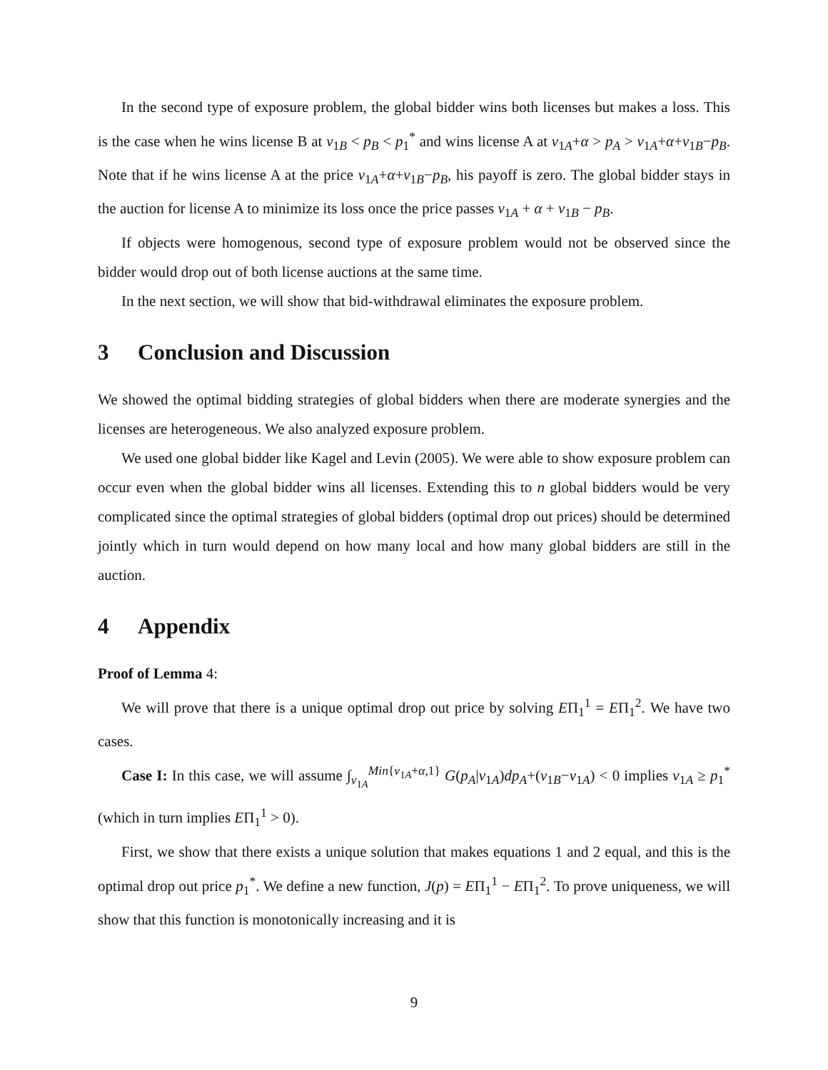In the second type of exposure problem, the global bidder wins both licenses but makes a loss. This is the case when he wins license B at v<sub>1B</sub> < p<sub>B</sub> < p<sub>1</sub><sup>*</sup> and wins license A at v<sub>1A</sub>+α > p<sub>A</sub> > v<sub>1A</sub>+α+v<sub>1B</sub>−p<sub>B</sub>. Note that if he wins license A at the price v<sub>1A</sub>+α+v<sub>1B</sub>−p<sub>B</sub>, his payoff is zero. The global bidder stays in the auction for license A to minimize its loss once the price passes v<sub>1A</sub> + α + v<sub>1B</sub> − p<sub>B</sub>.
If objects were homogenous, second type of exposure problem would not be observed since the bidder would drop out of both license auctions at the same time.
In the next section, we will show that bid-withdrawal eliminates the exposure problem.
3 Conclusion and Discussion
We showed the optimal bidding strategies of global bidders when there are moderate synergies and the licenses are heterogeneous. We also analyzed exposure problem.
We used one global bidder like Kagel and Levin (2005). We were able to show exposure problem can occur even when the global bidder wins all licenses. Extending this to n global bidders would be very complicated since the optimal strategies of global bidders (optimal drop out prices) should be determined jointly which in turn would depend on how many local and how many global bidders are still in the auction.
4 Appendix
Proof of Lemma 4:
We will prove that there is a unique optimal drop out price by solving EΠ<sub>1</sub><sup>1</sup> = EΠ<sub>1</sub><sup>2</sup>. We have two cases.
Case I: In this case, we will assume ∫<sub>v<sub>1A</sub></sub><sup>Min{v<sub>1A</sub>+α,1}</sup> G(p<sub>A</sub>|v<sub>1A</sub>)dp<sub>A</sub>+(v<sub>1B</sub>−v<sub>1A</sub>) < 0 implies v<sub>1A</sub> ≥ p<sub>1</sub><sup>*</sup> (which in turn implies EΠ<sub>1</sub><sup>1</sup> > 0).
First, we show that there exists a unique solution that makes equations 1 and 2 equal, and this is the optimal drop out price p<sub>1</sub><sup>*</sup>. We define a new function, J(p) = EΠ<sub>1</sub><sup>1</sup> − EΠ<sub>1</sub><sup>2</sup>. To prove uniqueness, we will show that this function is monotonically increasing and it is
9